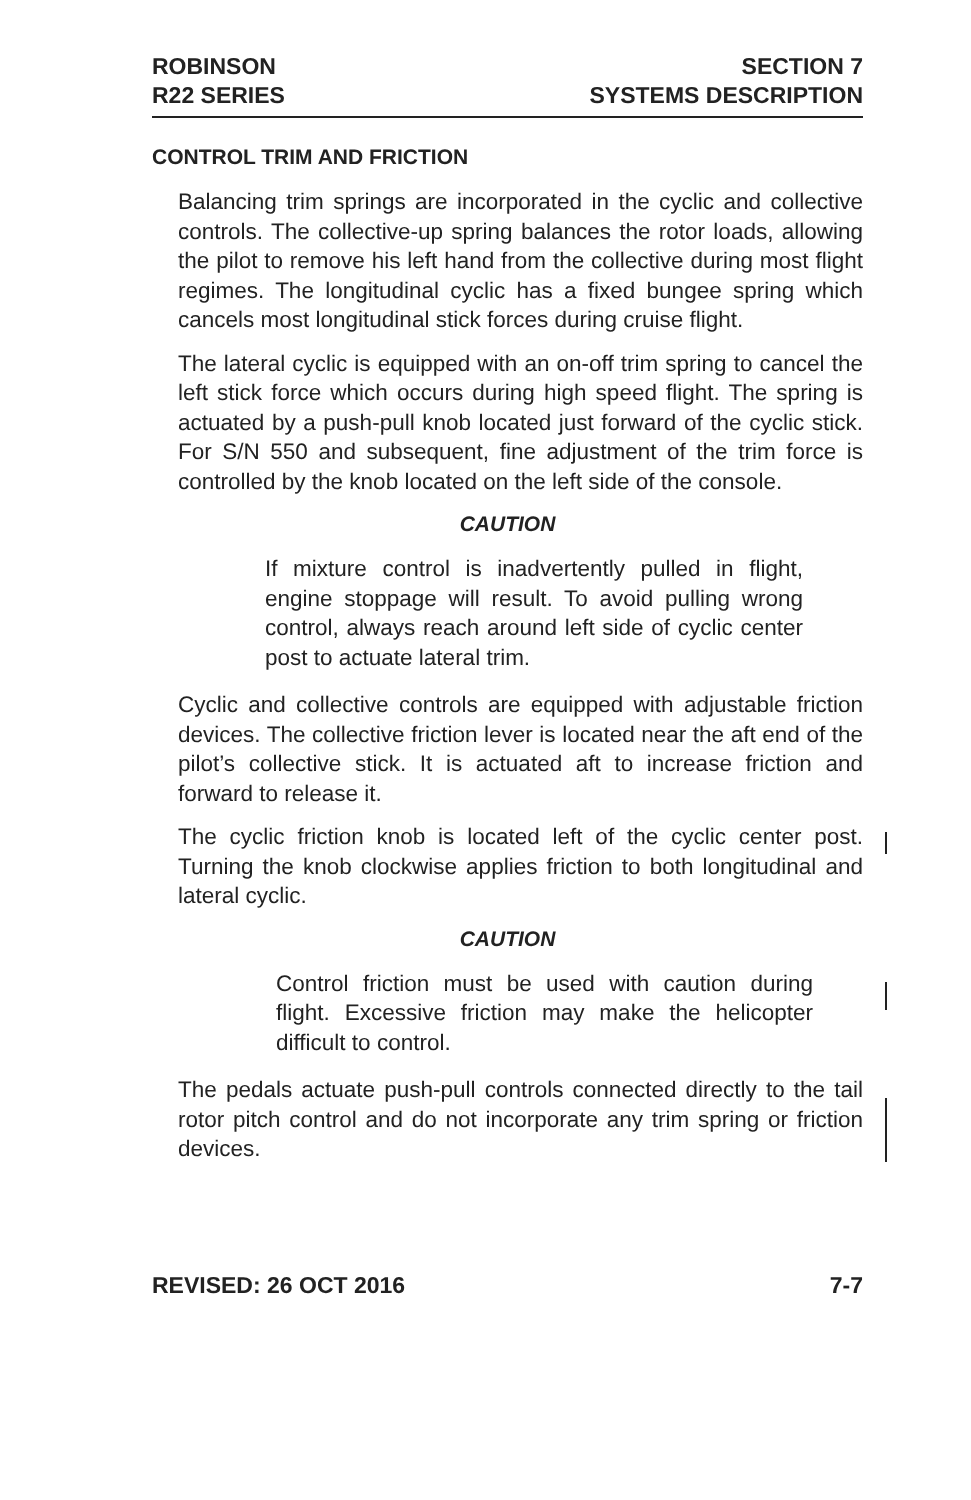ROBINSON
R22 SERIES
SECTION 7
SYSTEMS DESCRIPTION
CONTROL TRIM AND FRICTION
Balancing trim springs are incorporated in the cyclic and collective controls. The collective-up spring balances the rotor loads, allowing the pilot to remove his left hand from the collective during most flight regimes. The longitudinal cyclic has a fixed bungee spring which cancels most longitudinal stick forces during cruise flight.
The lateral cyclic is equipped with an on-off trim spring to cancel the left stick force which occurs during high speed flight. The spring is actuated by a push-pull knob located just forward of the cyclic stick. For S/N 550 and subsequent, fine adjustment of the trim force is controlled by the knob located on the left side of the console.
CAUTION
If mixture control is inadvertently pulled in flight, engine stoppage will result. To avoid pulling wrong control, always reach around left side of cyclic center post to actuate lateral trim.
Cyclic and collective controls are equipped with adjustable friction devices. The collective friction lever is located near the aft end of the pilot’s collective stick. It is actuated aft to increase friction and forward to release it.
The cyclic friction knob is located left of the cyclic center post. Turning the knob clockwise applies friction to both longitudinal and lateral cyclic.
CAUTION
Control friction must be used with caution during flight. Excessive friction may make the helicopter difficult to control.
The pedals actuate push-pull controls connected directly to the tail rotor pitch control and do not incorporate any trim spring or friction devices.
REVISED: 26 OCT 2016 7-7